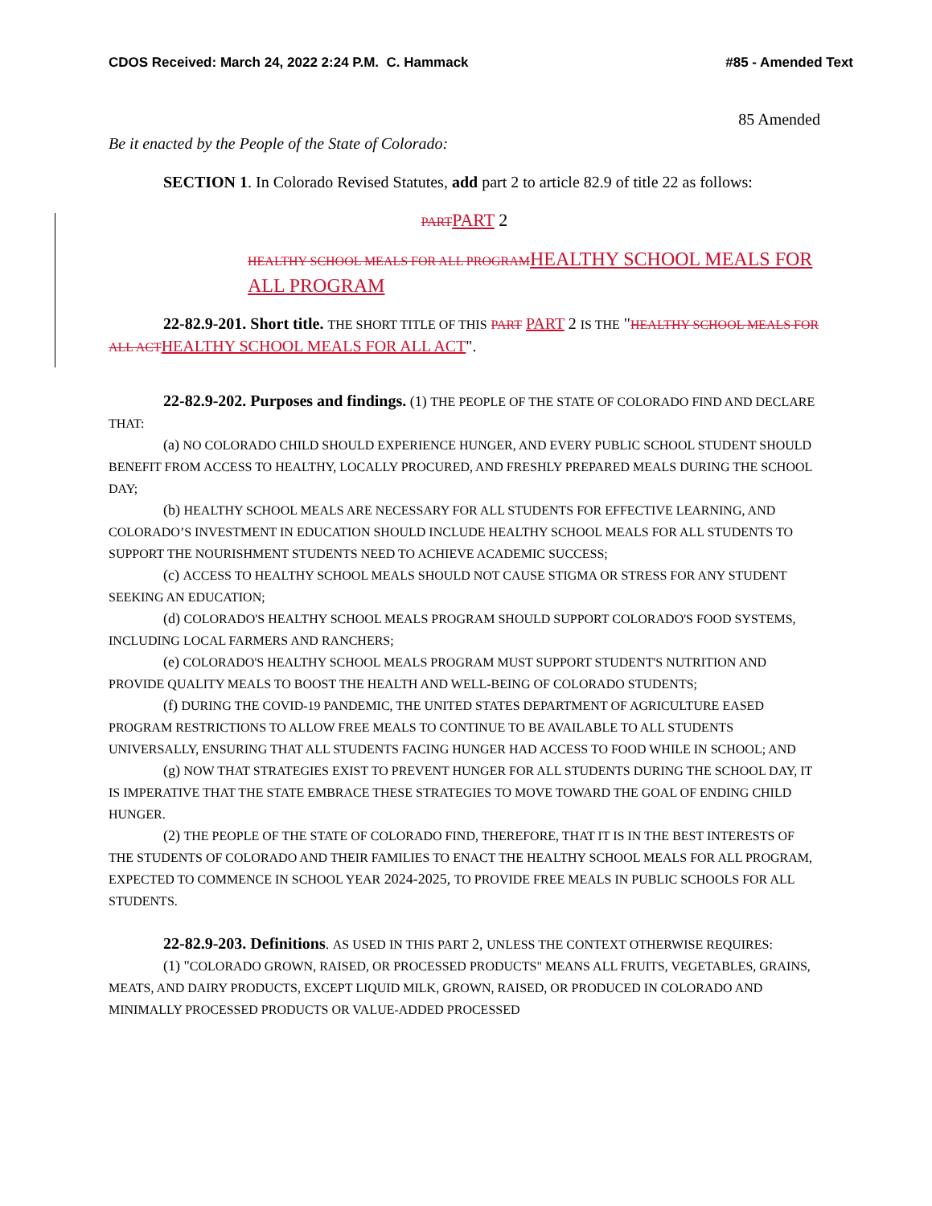CDOS Received: March 24, 2022 2:24 P.M. C. Hammack #85 - Amended Text
85 Amended
Be it enacted by the People of the State of Colorado:
SECTION 1. In Colorado Revised Statutes, add part 2 to article 82.9 of title 22 as follows:
PART PART 2
HEALTHY SCHOOL MEALS FOR ALL PROGRAM HEALTHY SCHOOL MEALS FOR ALL PROGRAM
22-82.9-201. Short title. THE SHORT TITLE OF THIS PART PART 2 IS THE "HEALTHY SCHOOL MEALS FOR ALL ACT HEALTHY SCHOOL MEALS FOR ALL ACT".
22-82.9-202. Purposes and findings. (1) THE PEOPLE OF THE STATE OF COLORADO FIND AND DECLARE THAT:
(a) NO COLORADO CHILD SHOULD EXPERIENCE HUNGER, AND EVERY PUBLIC SCHOOL STUDENT SHOULD BENEFIT FROM ACCESS TO HEALTHY, LOCALLY PROCURED, AND FRESHLY PREPARED MEALS DURING THE SCHOOL DAY;
(b) HEALTHY SCHOOL MEALS ARE NECESSARY FOR ALL STUDENTS FOR EFFECTIVE LEARNING, AND COLORADO’S INVESTMENT IN EDUCATION SHOULD INCLUDE HEALTHY SCHOOL MEALS FOR ALL STUDENTS TO SUPPORT THE NOURISHMENT STUDENTS NEED TO ACHIEVE ACADEMIC SUCCESS;
(c) ACCESS TO HEALTHY SCHOOL MEALS SHOULD NOT CAUSE STIGMA OR STRESS FOR ANY STUDENT SEEKING AN EDUCATION;
(d) COLORADO'S HEALTHY SCHOOL MEALS PROGRAM SHOULD SUPPORT COLORADO'S FOOD SYSTEMS, INCLUDING LOCAL FARMERS AND RANCHERS;
(e) COLORADO'S HEALTHY SCHOOL MEALS PROGRAM MUST SUPPORT STUDENT'S NUTRITION AND PROVIDE QUALITY MEALS TO BOOST THE HEALTH AND WELL-BEING OF COLORADO STUDENTS;
(f) DURING THE COVID-19 PANDEMIC, THE UNITED STATES DEPARTMENT OF AGRICULTURE EASED PROGRAM RESTRICTIONS TO ALLOW FREE MEALS TO CONTINUE TO BE AVAILABLE TO ALL STUDENTS UNIVERSALLY, ENSURING THAT ALL STUDENTS FACING HUNGER HAD ACCESS TO FOOD WHILE IN SCHOOL; AND
(g) NOW THAT STRATEGIES EXIST TO PREVENT HUNGER FOR ALL STUDENTS DURING THE SCHOOL DAY, IT IS IMPERATIVE THAT THE STATE EMBRACE THESE STRATEGIES TO MOVE TOWARD THE GOAL OF ENDING CHILD HUNGER.
(2) THE PEOPLE OF THE STATE OF COLORADO FIND, THEREFORE, THAT IT IS IN THE BEST INTERESTS OF THE STUDENTS OF COLORADO AND THEIR FAMILIES TO ENACT THE HEALTHY SCHOOL MEALS FOR ALL PROGRAM, EXPECTED TO COMMENCE IN SCHOOL YEAR 2024-2025, TO PROVIDE FREE MEALS IN PUBLIC SCHOOLS FOR ALL STUDENTS.
22-82.9-203. Definitions. AS USED IN THIS PART 2, UNLESS THE CONTEXT OTHERWISE REQUIRES:
(1) "COLORADO GROWN, RAISED, OR PROCESSED PRODUCTS" MEANS ALL FRUITS, VEGETABLES, GRAINS, MEATS, AND DAIRY PRODUCTS, EXCEPT LIQUID MILK, GROWN, RAISED, OR PRODUCED IN COLORADO AND MINIMALLY PROCESSED PRODUCTS OR VALUE-ADDED PROCESSED